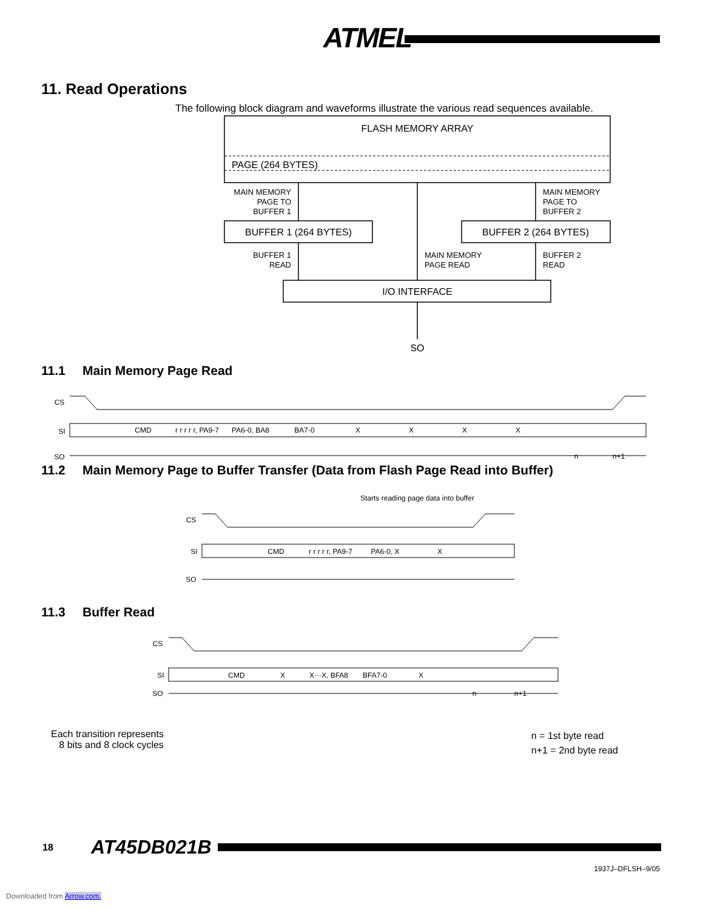ATMEL
11. Read Operations
The following block diagram and waveforms illustrate the various read sequences available.
FLASH MEMORY ARRAY
PAGE (264 BYTES)
BUFFER 1 (264 BYTES)
BUFFER 2 (264 BYTES)
I/O INTERFACE
SO
MAIN MEMORY
PAGE TO
BUFFER 1
MAIN MEMORY
PAGE TO
BUFFER 2
BUFFER 1
READ
MAIN MEMORY
PAGE READ
BUFFER 2
READ
11.1 Main Memory Page Read
CS
SI
SO
CMD
r r r r r, PA9-7
PA6-0, BA8
BA7-0
X
X
X
X
n
n+1
11.2 Main Memory Page to Buffer Transfer (Data from Flash Page Read into Buffer)
Starts reading page data into buffer
CS
SI
SO
CMD
r r r r r, PA9-7
PA6-0, X
X
11.3 Buffer Read
CS
SI
SO
CMD
X
X···X, BFA8
BFA7-0
X
n
n+1
Each transition represents
8 bits and 8 clock cycles
n = 1st byte read
n+1 = 2nd byte read
18 AT45DB021B
1937J–DFLSH–9/05
Downloaded from Arrow.com.